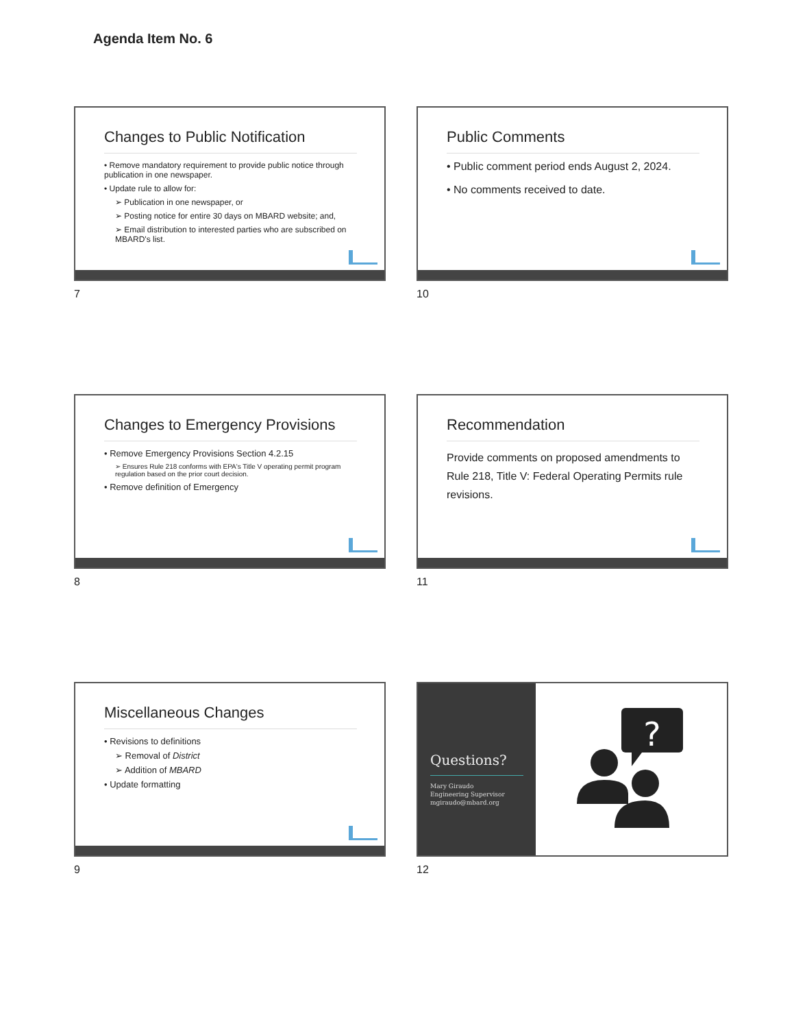Agenda Item No. 6
Changes to Public Notification
• Remove mandatory requirement to provide public notice through publication in one newspaper.
• Update rule to allow for:
➢ Publication in one newspaper, or
➢ Posting notice for entire 30 days on MBARD website; and,
➢ Email distribution to interested parties who are subscribed on MBARD's list.
7
Public Comments
• Public comment period ends August 2, 2024.
• No comments received to date.
10
Changes to Emergency Provisions
• Remove Emergency Provisions Section 4.2.15
➢ Ensures Rule 218 conforms with EPA's Title V operating permit program regulation based on the prior court decision.
• Remove definition of Emergency
8
Recommendation
Provide comments on proposed amendments to Rule 218, Title V: Federal Operating Permits rule revisions.
11
Miscellaneous Changes
• Revisions to definitions
➢ Removal of District
➢ Addition of MBARD
• Update formatting
9
Questions?
Mary Giraudo
Engineering Supervisor
mgiraudo@mbard.org
?
12